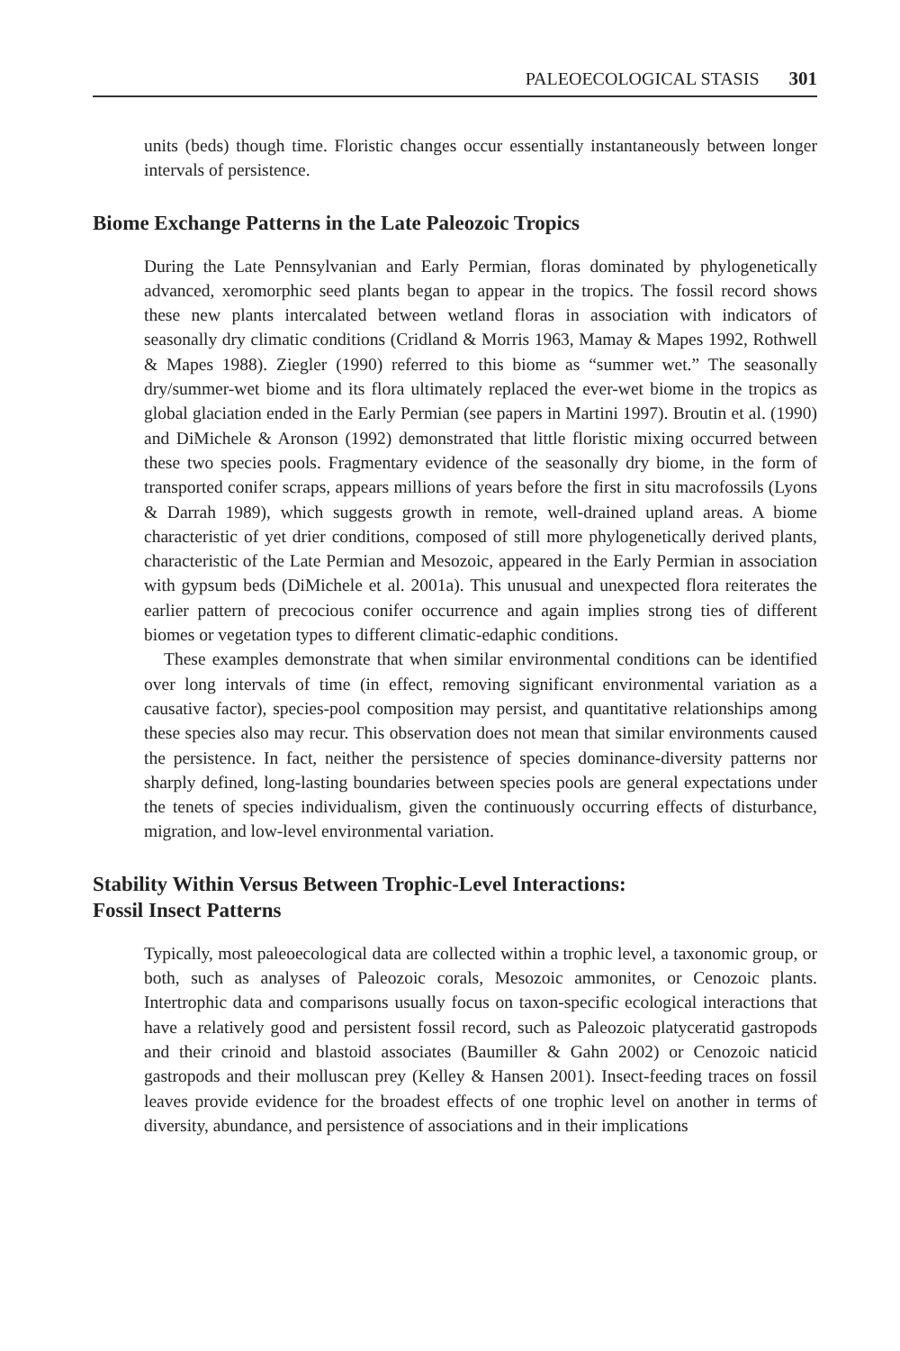PALEOECOLOGICAL STASIS 301
units (beds) though time. Floristic changes occur essentially instantaneously between longer intervals of persistence.
Biome Exchange Patterns in the Late Paleozoic Tropics
During the Late Pennsylvanian and Early Permian, floras dominated by phylogenetically advanced, xeromorphic seed plants began to appear in the tropics. The fossil record shows these new plants intercalated between wetland floras in association with indicators of seasonally dry climatic conditions (Cridland & Morris 1963, Mamay & Mapes 1992, Rothwell & Mapes 1988). Ziegler (1990) referred to this biome as “summer wet.” The seasonally dry/summer-wet biome and its flora ultimately replaced the ever-wet biome in the tropics as global glaciation ended in the Early Permian (see papers in Martini 1997). Broutin et al. (1990) and DiMichele & Aronson (1992) demonstrated that little floristic mixing occurred between these two species pools. Fragmentary evidence of the seasonally dry biome, in the form of transported conifer scraps, appears millions of years before the first in situ macrofossils (Lyons & Darrah 1989), which suggests growth in remote, well-drained upland areas. A biome characteristic of yet drier conditions, composed of still more phylogenetically derived plants, characteristic of the Late Permian and Mesozoic, appeared in the Early Permian in association with gypsum beds (DiMichele et al. 2001a). This unusual and unexpected flora reiterates the earlier pattern of precocious conifer occurrence and again implies strong ties of different biomes or vegetation types to different climatic-edaphic conditions.
These examples demonstrate that when similar environmental conditions can be identified over long intervals of time (in effect, removing significant environmental variation as a causative factor), species-pool composition may persist, and quantitative relationships among these species also may recur. This observation does not mean that similar environments caused the persistence. In fact, neither the persistence of species dominance-diversity patterns nor sharply defined, long-lasting boundaries between species pools are general expectations under the tenets of species individualism, given the continuously occurring effects of disturbance, migration, and low-level environmental variation.
Stability Within Versus Between Trophic-Level Interactions:
Fossil Insect Patterns
Typically, most paleoecological data are collected within a trophic level, a taxonomic group, or both, such as analyses of Paleozoic corals, Mesozoic ammonites, or Cenozoic plants. Intertrophic data and comparisons usually focus on taxon-specific ecological interactions that have a relatively good and persistent fossil record, such as Paleozoic platyceratid gastropods and their crinoid and blastoid associates (Baumiller & Gahn 2002) or Cenozoic naticid gastropods and their molluscan prey (Kelley & Hansen 2001). Insect-feeding traces on fossil leaves provide evidence for the broadest effects of one trophic level on another in terms of diversity, abundance, and persistence of associations and in their implications